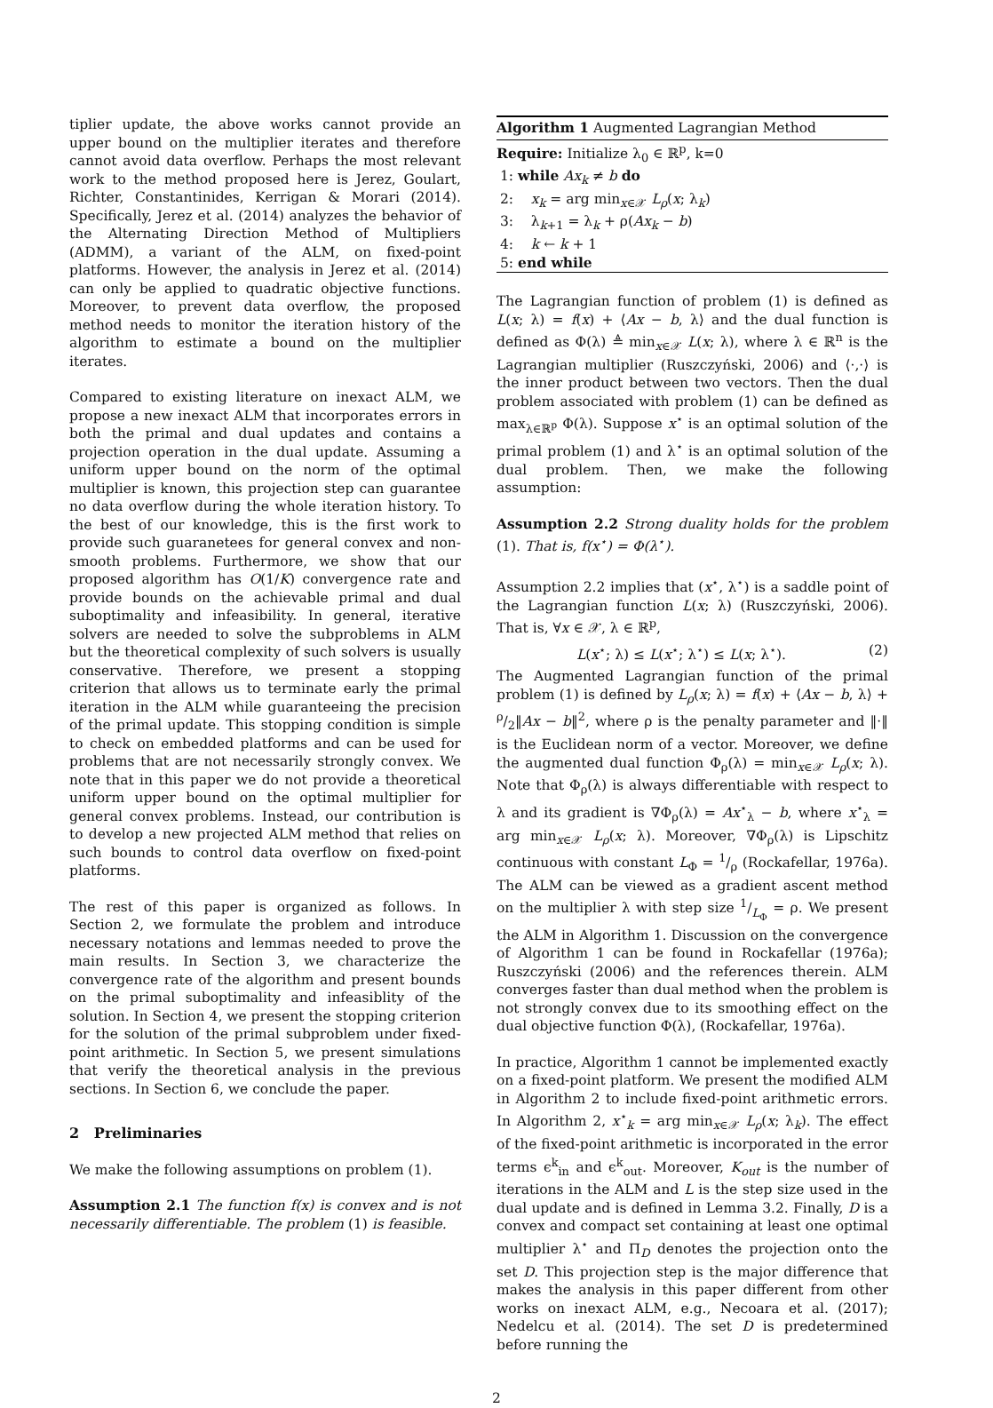tiplier update, the above works cannot provide an upper bound on the multiplier iterates and therefore cannot avoid data overflow. Perhaps the most relevant work to the method proposed here is Jerez, Goulart, Richter, Constantinides, Kerrigan & Morari (2014). Specifically, Jerez et al. (2014) analyzes the behavior of the Alternating Direction Method of Multipliers (ADMM), a variant of the ALM, on fixed-point platforms. However, the analysis in Jerez et al. (2014) can only be applied to quadratic objective functions. Moreover, to prevent data overflow, the proposed method needs to monitor the iteration history of the algorithm to estimate a bound on the multiplier iterates.
Compared to existing literature on inexact ALM, we propose a new inexact ALM that incorporates errors in both the primal and dual updates and contains a projection operation in the dual update. Assuming a uniform upper bound on the norm of the optimal multiplier is known, this projection step can guarantee no data overflow during the whole iteration history. To the best of our knowledge, this is the first work to provide such guaranetees for general convex and non-smooth problems. Furthermore, we show that our proposed algorithm has O(1/K) convergence rate and provide bounds on the achievable primal and dual suboptimality and infeasibility. In general, iterative solvers are needed to solve the subproblems in ALM but the theoretical complexity of such solvers is usually conservative. Therefore, we present a stopping criterion that allows us to terminate early the primal iteration in the ALM while guaranteeing the precision of the primal update. This stopping condition is simple to check on embedded platforms and can be used for problems that are not necessarily strongly convex. We note that in this paper we do not provide a theoretical uniform upper bound on the optimal multiplier for general convex problems. Instead, our contribution is to develop a new projected ALM method that relies on such bounds to control data overflow on fixed-point platforms.
The rest of this paper is organized as follows. In Section 2, we formulate the problem and introduce necessary notations and lemmas needed to prove the main results. In Section 3, we characterize the convergence rate of the algorithm and present bounds on the primal suboptimality and infeasiblity of the solution. In Section 4, we present the stopping criterion for the solution of the primal subproblem under fixed-point arithmetic. In Section 5, we present simulations that verify the theoretical analysis in the previous sections. In Section 6, we conclude the paper.
2 Preliminaries
We make the following assumptions on problem (1).
Assumption 2.1 The function f(x) is convex and is not necessarily differentiable. The problem (1) is feasible.
Algorithm 1 Augmented Lagrangian Method
Require: Initialize λ<sub>0</sub> ∈ ℝ<sup>p</sup>, k=0
1: while Ax<sub>k</sub> ≠ b do
2: x<sub>k</sub> = arg min<sub>x∈𝒳</sub> L<sub>ρ</sub>(x; λ<sub>k</sub>)
3: λ<sub>k+1</sub> = λ<sub>k</sub> + ρ(Ax<sub>k</sub> − b)
4: k ← k + 1
5: end while
The Lagrangian function of problem (1) is defined as L(x; λ) = f(x) + ⟨Ax − b, λ⟩ and the dual function is defined as Φ(λ) ≜ min<sub>x∈𝒳</sub> L(x; λ), where λ ∈ ℝ<sup>n</sup> is the Lagrangian multiplier (Ruszczyński, 2006) and ⟨·,·⟩ is the inner product between two vectors. Then the dual problem associated with problem (1) can be defined as max<sub>λ∈ℝ<sup>p</sup></sub> Φ(λ). Suppose x<sup>⋆</sup> is an optimal solution of the primal problem (1) and λ<sup>⋆</sup> is an optimal solution of the dual problem. Then, we make the following assumption:
Assumption 2.2 Strong duality holds for the problem (1). That is, f(x<sup>⋆</sup>) = Φ(λ<sup>⋆</sup>).
Assumption 2.2 implies that (x<sup>⋆</sup>, λ<sup>⋆</sup>) is a saddle point of the Lagrangian function L(x; λ) (Ruszczyński, 2006). That is, ∀x ∈ 𝒳, λ ∈ ℝ<sup>p</sup>,
L(x<sup>⋆</sup>; λ) ≤ L(x<sup>⋆</sup>; λ<sup>⋆</sup>) ≤ L(x; λ<sup>⋆</sup>). (2)
The Augmented Lagrangian function of the primal problem (1) is defined by L<sub>ρ</sub>(x; λ) = f(x) + ⟨Ax − b, λ⟩ + ρ/2‖Ax − b‖<sup>2</sup>, where ρ is the penalty parameter and ‖·‖ is the Euclidean norm of a vector. Moreover, we define the augmented dual function Φ<sub>ρ</sub>(λ) = min<sub>x∈𝒳</sub> L<sub>ρ</sub>(x; λ). Note that Φ<sub>ρ</sub>(λ) is always differentiable with respect to λ and its gradient is ∇Φ<sub>ρ</sub>(λ) = Ax<sup>⋆</sup><sub>λ</sub> − b, where x<sup>⋆</sup><sub>λ</sub> = arg min<sub>x∈𝒳</sub> L<sub>ρ</sub>(x; λ). Moreover, ∇Φ<sub>ρ</sub>(λ) is Lipschitz continuous with constant L<sub>Φ</sub> = 1/ρ (Rockafellar, 1976a). The ALM can be viewed as a gradient ascent method on the multiplier λ with step size 1/L<sub>Φ</sub> = ρ. We present the ALM in Algorithm 1. Discussion on the convergence of Algorithm 1 can be found in Rockafellar (1976a); Ruszczyński (2006) and the references therein. ALM converges faster than dual method when the problem is not strongly convex due to its smoothing effect on the dual objective function Φ(λ), (Rockafellar, 1976a).
In practice, Algorithm 1 cannot be implemented exactly on a fixed-point platform. We present the modified ALM in Algorithm 2 to include fixed-point arithmetic errors. In Algorithm 2, x<sup>⋆</sup><sub>k</sub> = arg min<sub>x∈𝒳</sub> L<sub>ρ</sub>(x; λ<sub>k</sub>). The effect of the fixed-point arithmetic is incorporated in the error terms ϵ<sup>k</sup><sub>in</sub> and ϵ<sup>k</sup><sub>out</sub>. Moreover, K<sub>out</sub> is the number of iterations in the ALM and L is the step size used in the dual update and is defined in Lemma 3.2. Finally, D is a convex and compact set containing at least one optimal multiplier λ<sup>⋆</sup> and Π<sub>D</sub> denotes the projection onto the set D. This projection step is the major difference that makes the analysis in this paper different from other works on inexact ALM, e.g., Necoara et al. (2017); Nedelcu et al. (2014). The set D is predetermined before running the
2